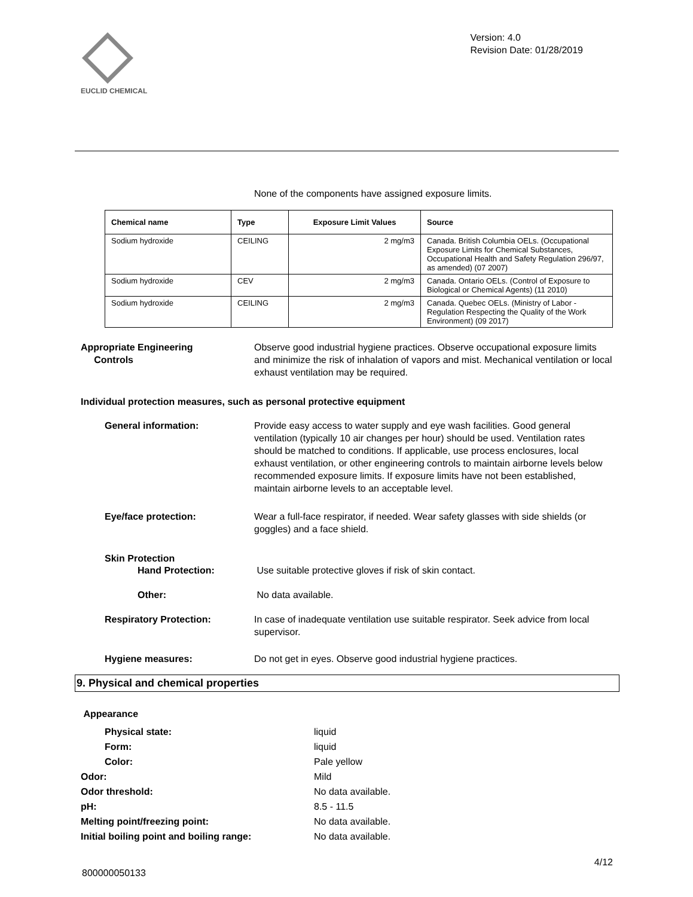EUCLID CHEMICAL
Version: 4.0
Revision Date: 01/28/2019
None of the components have assigned exposure limits.
| Chemical name | Type | Exposure Limit Values | Source |
| --- | --- | --- | --- |
| Sodium hydroxide | CEILING | 2 mg/m3 | Canada. British Columbia OELs. (Occupational Exposure Limits for Chemical Substances, Occupational Health and Safety Regulation 296/97, as amended) (07 2007) |
| Sodium hydroxide | CEV | 2 mg/m3 | Canada. Ontario OELs. (Control of Exposure to Biological or Chemical Agents) (11 2010) |
| Sodium hydroxide | CEILING | 2 mg/m3 | Canada. Quebec OELs. (Ministry of Labor - Regulation Respecting the Quality of the Work Environment) (09 2017) |
Appropriate Engineering
Controls
Observe good industrial hygiene practices. Observe occupational exposure limits and minimize the risk of inhalation of vapors and mist. Mechanical ventilation or local exhaust ventilation may be required.
Individual protection measures, such as personal protective equipment
General information: Provide easy access to water supply and eye wash facilities. Good general ventilation (typically 10 air changes per hour) should be used. Ventilation rates should be matched to conditions. If applicable, use process enclosures, local exhaust ventilation, or other engineering controls to maintain airborne levels below recommended exposure limits. If exposure limits have not been established, maintain airborne levels to an acceptable level.
Eye/face protection: Wear a full-face respirator, if needed. Wear safety glasses with side shields (or goggles) and a face shield.
Skin Protection
Hand Protection: Use suitable protective gloves if risk of skin contact.
Other: No data available.
Respiratory Protection: In case of inadequate ventilation use suitable respirator. Seek advice from local supervisor.
Hygiene measures: Do not get in eyes. Observe good industrial hygiene practices.
9. Physical and chemical properties
Appearance
Physical state: liquid
Form: liquid
Color: Pale yellow
Odor: Mild
Odor threshold: No data available.
pH: 8.5 - 11.5
Melting point/freezing point: No data available.
Initial boiling point and boiling range: No data available.
4/12
800000050133